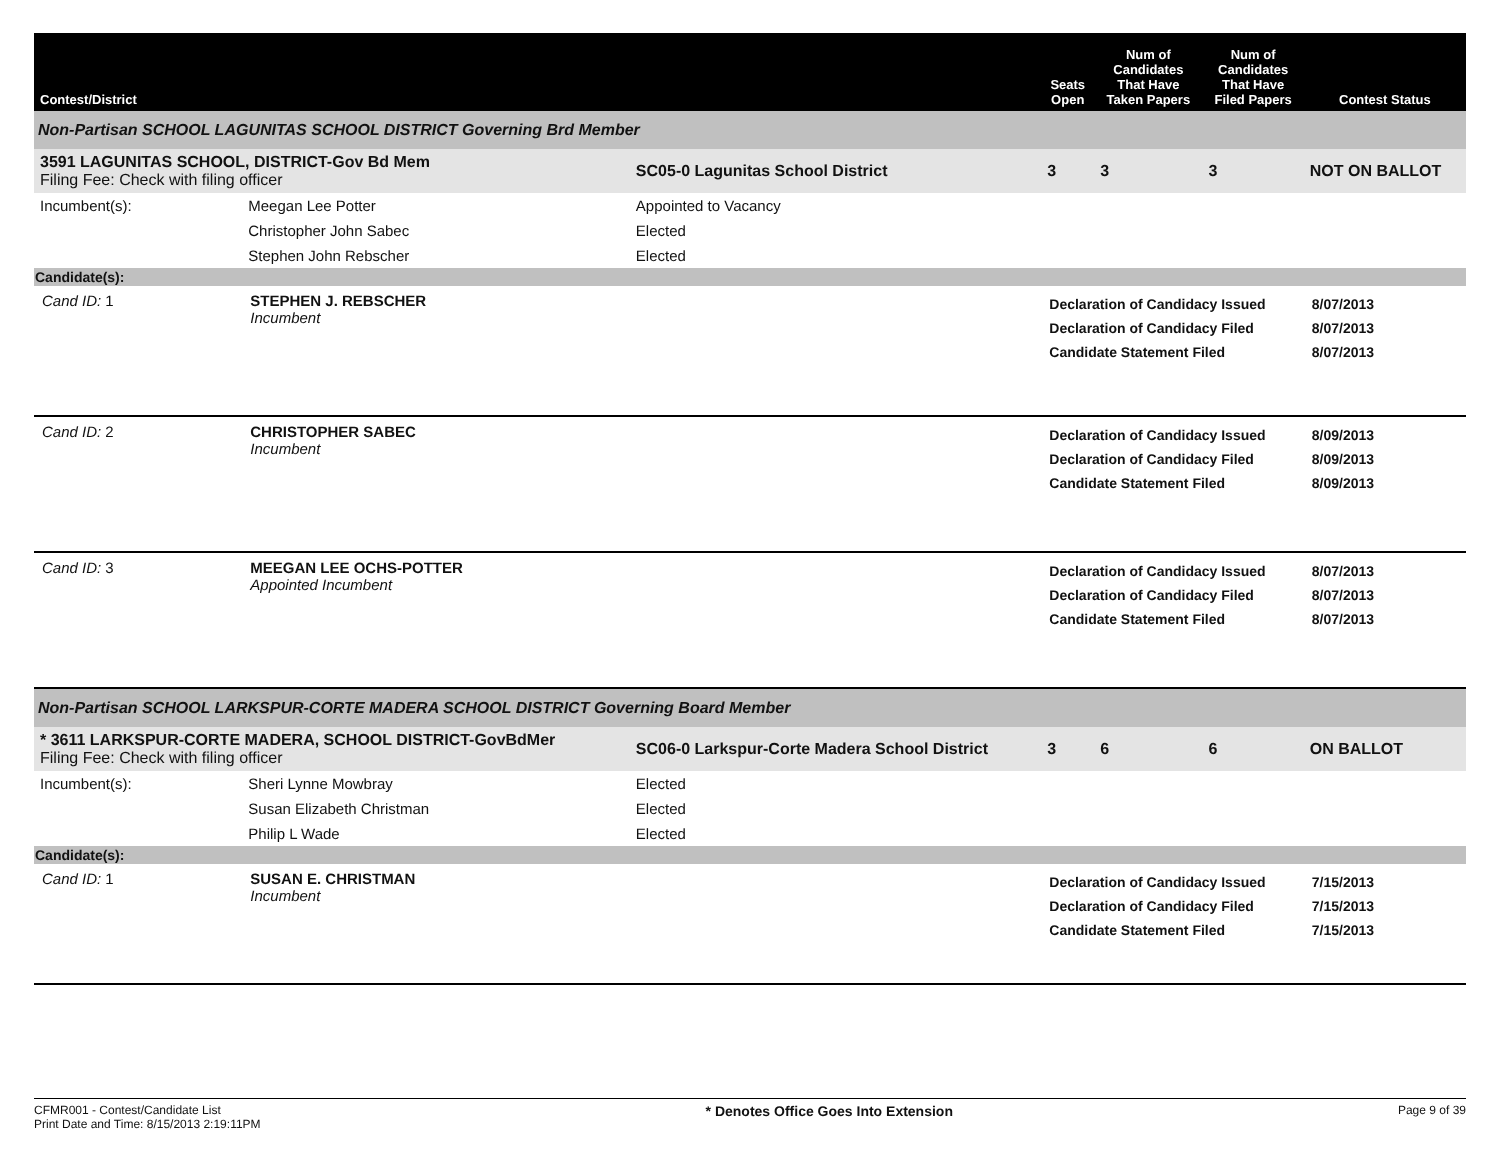| Contest/District | | | Seats Open | Num of Candidates That Have Taken Papers | Num of Candidates That Have Filed Papers | Contest Status |
| --- | --- | --- | --- | --- | --- | --- |
| Non-Partisan SCHOOL LAGUNITAS SCHOOL DISTRICT Governing Brd Member | | | | | | |
| 3591 LAGUNITAS SCHOOL, DISTRICT-Gov Bd Mem Filing Fee: Check with filing officer | | SC05-0 Lagunitas School District | 3 | 3 | 3 | NOT ON BALLOT |
| Incumbent(s): | Meegan Lee Potter | Appointed to Vacancy | | | | |
| | Christopher John Sabec | Elected | | | | |
| | Stephen John Rebscher | Elected | | | | |
| Candidate(s): | | | | | | |
| Cand ID: 1 | STEPHEN J. REBSCHER Incumbent | | Declaration of Candidacy Issued Declaration of Candidacy Filed Candidate Statement Filed | | | 8/07/2013 8/07/2013 8/07/2013 |
| Cand ID: 2 | CHRISTOPHER SABEC Incumbent | | Declaration of Candidacy Issued Declaration of Candidacy Filed Candidate Statement Filed | | | 8/09/2013 8/09/2013 8/09/2013 |
| Cand ID: 3 | MEEGAN LEE OCHS-POTTER Appointed Incumbent | | Declaration of Candidacy Issued Declaration of Candidacy Filed Candidate Statement Filed | | | 8/07/2013 8/07/2013 8/07/2013 |
| Non-Partisan SCHOOL LARKSPUR-CORTE MADERA SCHOOL DISTRICT Governing Board Member | | | | | | |
| * 3611 LARKSPUR-CORTE MADERA, SCHOOL DISTRICT-GovBdMer Filing Fee: Check with filing officer | | SC06-0 Larkspur-Corte Madera School District | 3 | 6 | 6 | ON BALLOT |
| Incumbent(s): | Sheri Lynne Mowbray | Elected | | | | |
| | Susan Elizabeth Christman | Elected | | | | |
| | Philip L Wade | Elected | | | | |
| Candidate(s): | | | | | | |
| Cand ID: 1 | SUSAN E. CHRISTMAN Incumbent | | Declaration of Candidacy Issued Declaration of Candidacy Filed Candidate Statement Filed | | | 7/15/2013 7/15/2013 7/15/2013 |
CFMR001 - Contest/Candidate List
Print Date and Time: 8/15/2013 2:19:11PM
* Denotes Office Goes Into Extension
Page 9 of 39